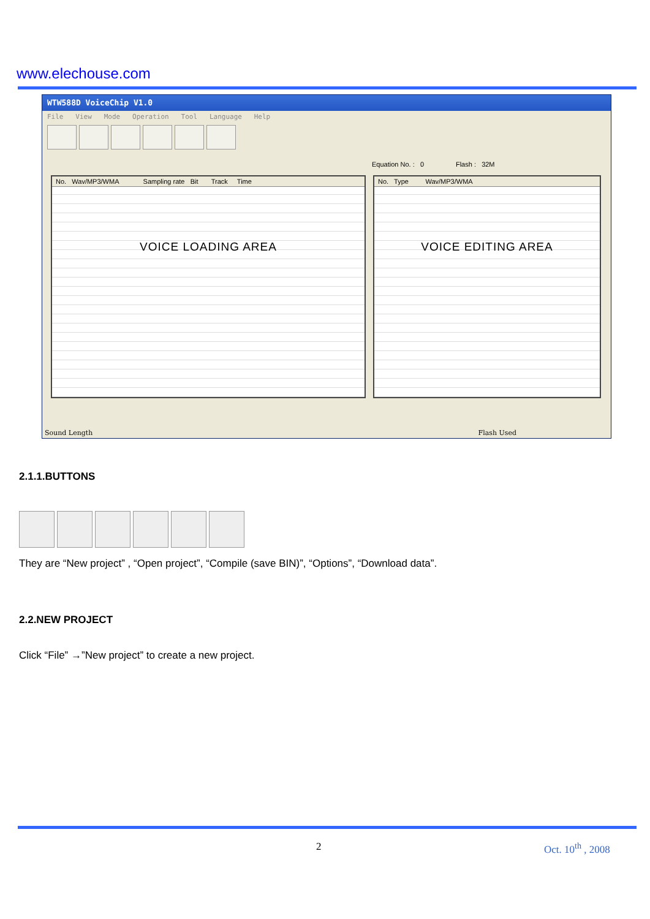www.elechouse.com
WTW588D VoiceChip V1.0
File View Mode Operation Tool Language Help
Equation No. : 0 Flash : 32M
No. Wav/MP3/WMA Sampling rate Bit Track Time
VOICE LOADING AREA
No. Type Wav/MP3/WMA
VOICE EDITING AREA
Sound Length Flash Used
2.1.1.BUTTONS
They are “New project” , “Open project”, “Compile (save BIN)”, “Options”, “Download data”.
2.2.NEW PROJECT
Click “File” →”New project” to create a new project.
2 Oct. 10<sup>th</sup> , 2008